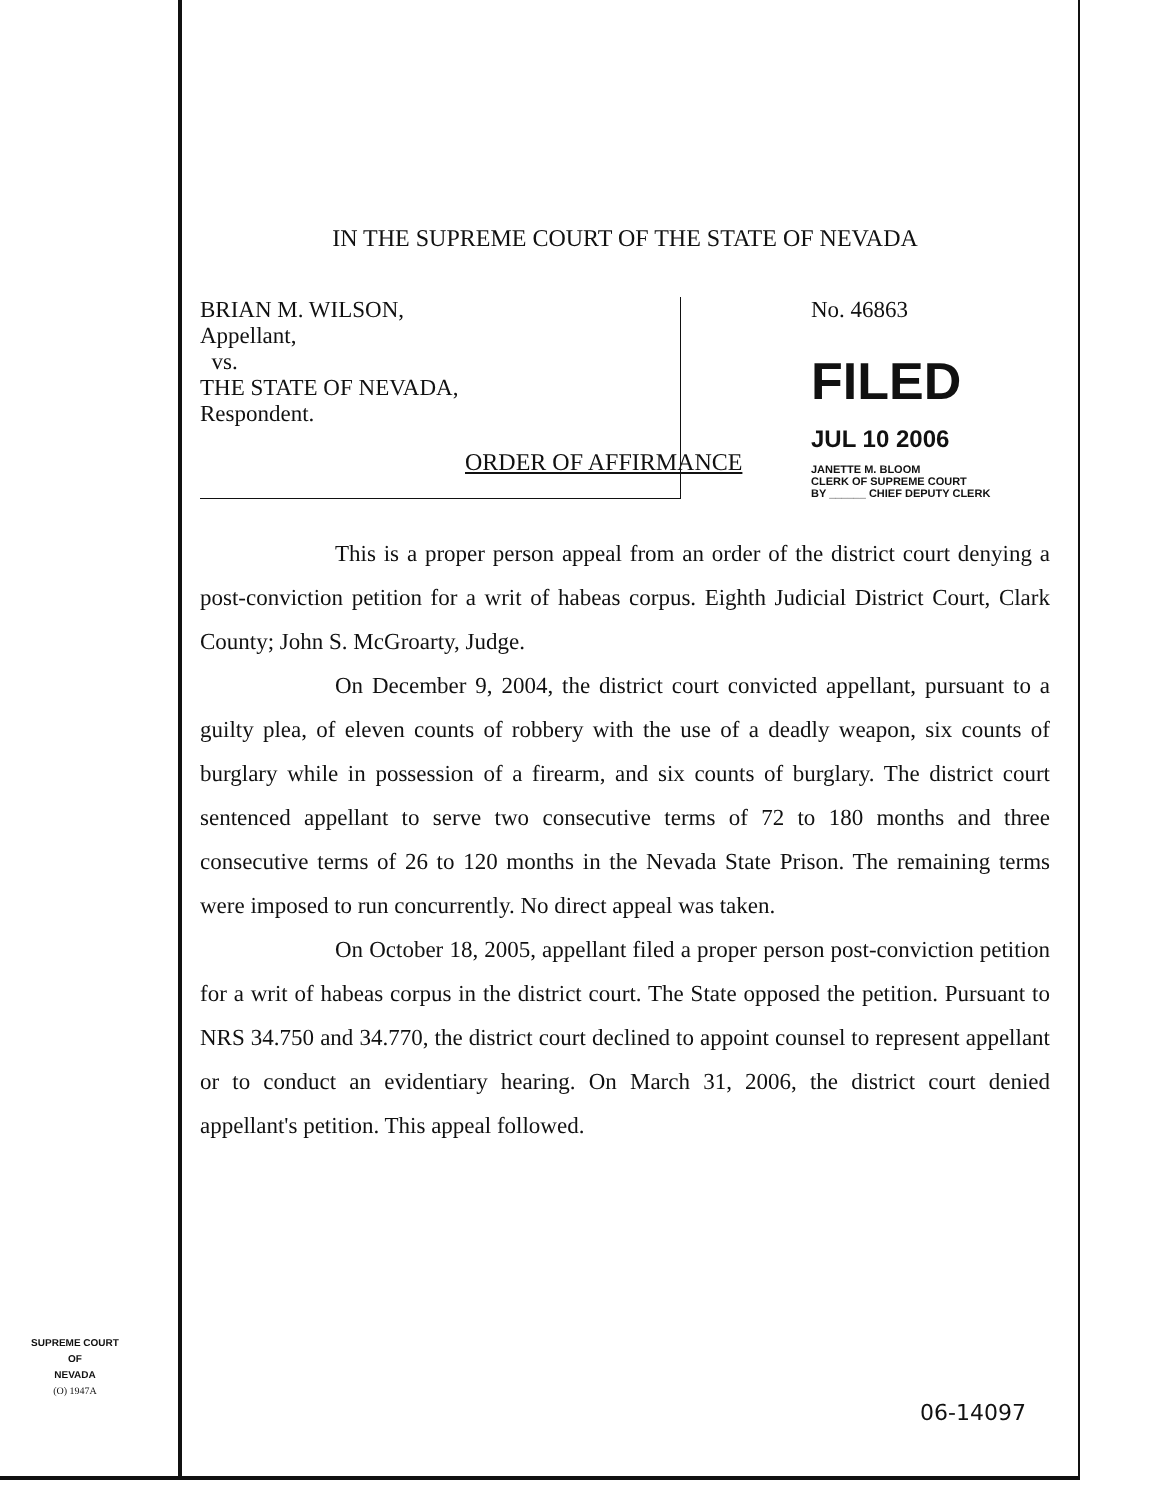IN THE SUPREME COURT OF THE STATE OF NEVADA
BRIAN M. WILSON,
Appellant,
vs.
THE STATE OF NEVADA,
Respondent.
No. 46863
FILED
JUL 10 2006
JANETTE M. BLOOM
CLERK OF SUPREME COURT
BY ______ CHIEF DEPUTY CLERK
ORDER OF AFFIRMANCE
This is a proper person appeal from an order of the district court denying a post-conviction petition for a writ of habeas corpus. Eighth Judicial District Court, Clark County; John S. McGroarty, Judge.
On December 9, 2004, the district court convicted appellant, pursuant to a guilty plea, of eleven counts of robbery with the use of a deadly weapon, six counts of burglary while in possession of a firearm, and six counts of burglary. The district court sentenced appellant to serve two consecutive terms of 72 to 180 months and three consecutive terms of 26 to 120 months in the Nevada State Prison. The remaining terms were imposed to run concurrently. No direct appeal was taken.
On October 18, 2005, appellant filed a proper person post-conviction petition for a writ of habeas corpus in the district court. The State opposed the petition. Pursuant to NRS 34.750 and 34.770, the district court declined to appoint counsel to represent appellant or to conduct an evidentiary hearing. On March 31, 2006, the district court denied appellant's petition. This appeal followed.
SUPREME COURT
OF
NEVADA
(O) 1947A
06-14097